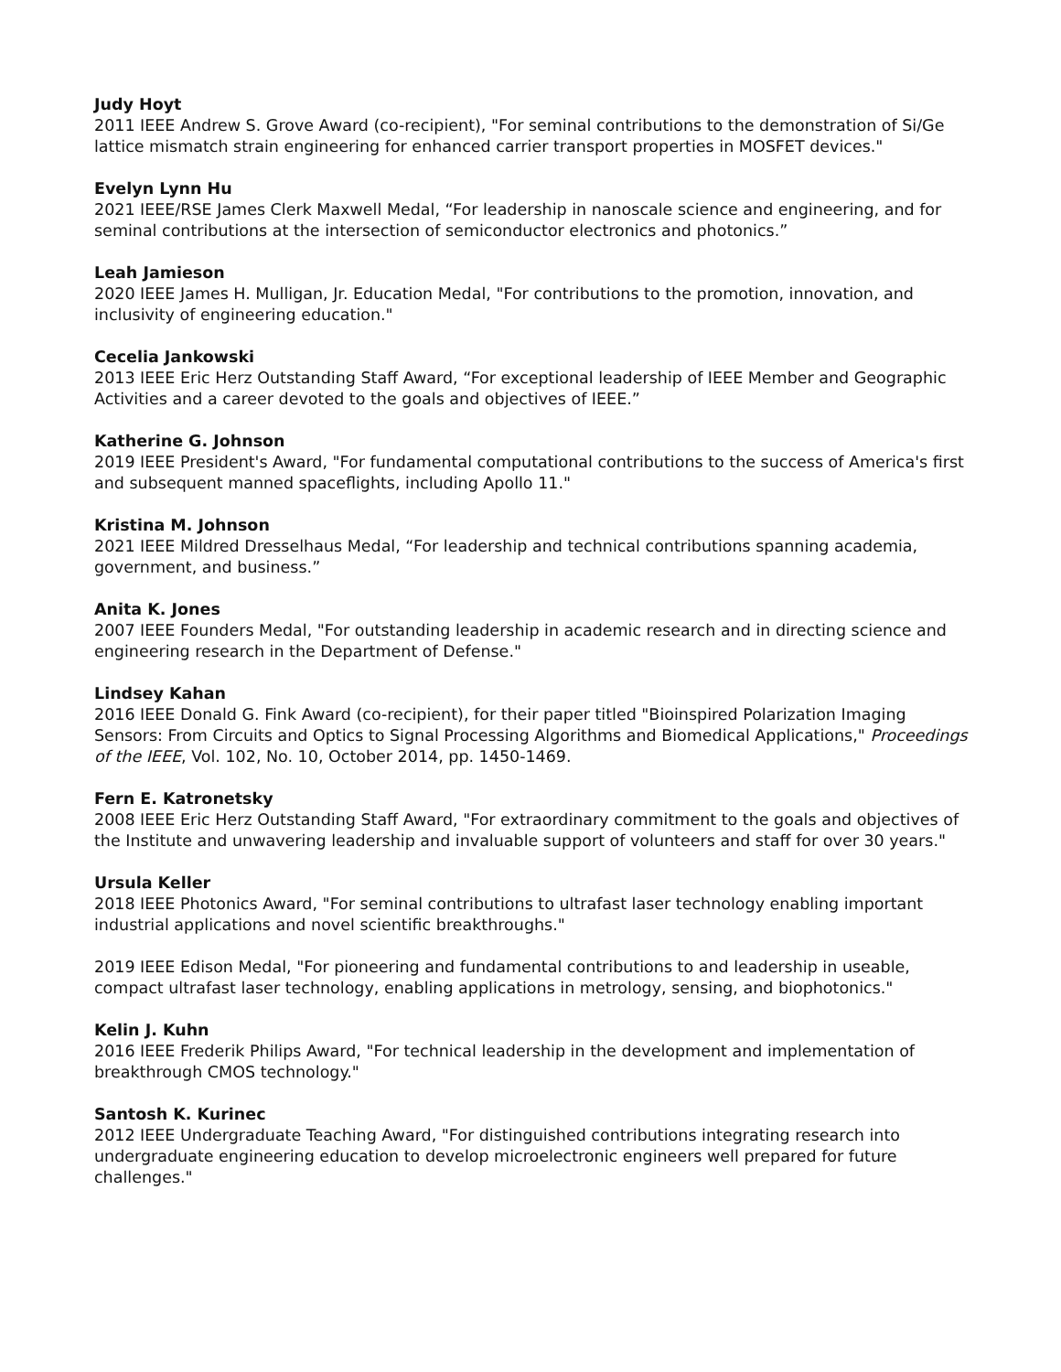Judy Hoyt
2011 IEEE Andrew S. Grove Award (co-recipient), "For seminal contributions to the demonstration of Si/Ge lattice mismatch strain engineering for enhanced carrier transport properties in MOSFET devices."
Evelyn Lynn Hu
2021 IEEE/RSE James Clerk Maxwell Medal, “For leadership in nanoscale science and engineering, and for seminal contributions at the intersection of semiconductor electronics and photonics.”
Leah Jamieson
2020 IEEE James H. Mulligan, Jr. Education Medal, "For contributions to the promotion, innovation, and inclusivity of engineering education."
Cecelia Jankowski
2013 IEEE Eric Herz Outstanding Staff Award, “For exceptional leadership of IEEE Member and Geographic Activities and a career devoted to the goals and objectives of IEEE.”
Katherine G. Johnson
2019 IEEE President's Award, "For fundamental computational contributions to the success of America's first and subsequent manned spaceflights, including Apollo 11."
Kristina M. Johnson
2021 IEEE Mildred Dresselhaus Medal, “For leadership and technical contributions spanning academia, government, and business.”
Anita K. Jones
2007 IEEE Founders Medal, "For outstanding leadership in academic research and in directing science and engineering research in the Department of Defense."
Lindsey Kahan
2016 IEEE Donald G. Fink Award (co-recipient), for their paper titled "Bioinspired Polarization Imaging Sensors: From Circuits and Optics to Signal Processing Algorithms and Biomedical Applications," Proceedings of the IEEE, Vol. 102, No. 10, October 2014, pp. 1450-1469.
Fern E. Katronetsky
2008 IEEE Eric Herz Outstanding Staff Award, "For extraordinary commitment to the goals and objectives of the Institute and unwavering leadership and invaluable support of volunteers and staff for over 30 years."
Ursula Keller
2018 IEEE Photonics Award, "For seminal contributions to ultrafast laser technology enabling important industrial applications and novel scientific breakthroughs."
2019 IEEE Edison Medal, "For pioneering and fundamental contributions to and leadership in useable, compact ultrafast laser technology, enabling applications in metrology, sensing, and biophotonics."
Kelin J. Kuhn
2016 IEEE Frederik Philips Award, "For technical leadership in the development and implementation of breakthrough CMOS technology."
Santosh K. Kurinec
2012 IEEE Undergraduate Teaching Award, "For distinguished contributions integrating research into undergraduate engineering education to develop microelectronic engineers well prepared for future challenges."